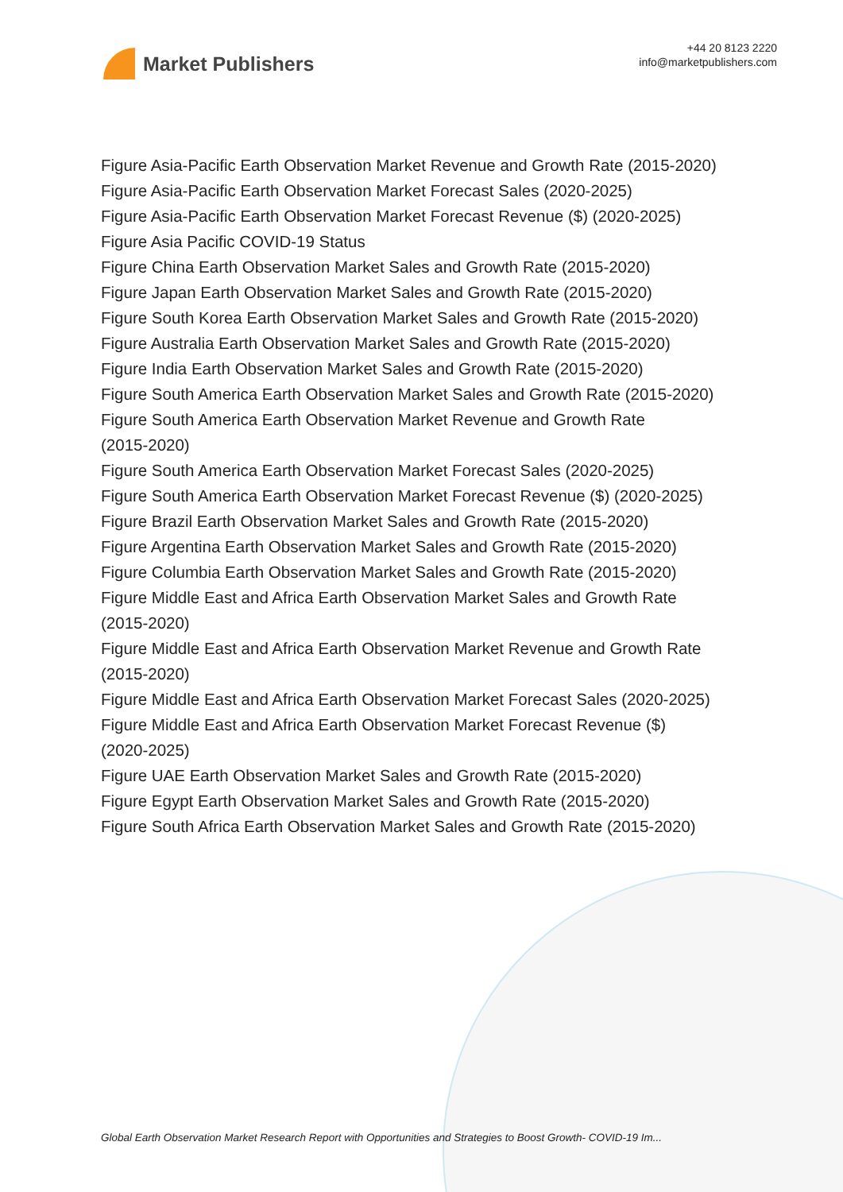Market Publishers
+44 20 8123 2220
info@marketpublishers.com
Figure Asia-Pacific Earth Observation Market Revenue and Growth Rate (2015-2020)
Figure Asia-Pacific Earth Observation Market Forecast Sales (2020-2025)
Figure Asia-Pacific Earth Observation Market Forecast Revenue ($) (2020-2025)
Figure Asia Pacific COVID-19 Status
Figure China Earth Observation Market Sales and Growth Rate (2015-2020)
Figure Japan Earth Observation Market Sales and Growth Rate (2015-2020)
Figure South Korea Earth Observation Market Sales and Growth Rate (2015-2020)
Figure Australia Earth Observation Market Sales and Growth Rate (2015-2020)
Figure India Earth Observation Market Sales and Growth Rate (2015-2020)
Figure South America Earth Observation Market Sales and Growth Rate (2015-2020)
Figure South America Earth Observation Market Revenue and Growth Rate
(2015-2020)
Figure South America Earth Observation Market Forecast Sales (2020-2025)
Figure South America Earth Observation Market Forecast Revenue ($) (2020-2025)
Figure Brazil Earth Observation Market Sales and Growth Rate (2015-2020)
Figure Argentina Earth Observation Market Sales and Growth Rate (2015-2020)
Figure Columbia Earth Observation Market Sales and Growth Rate (2015-2020)
Figure Middle East and Africa Earth Observation Market Sales and Growth Rate
(2015-2020)
Figure Middle East and Africa Earth Observation Market Revenue and Growth Rate
(2015-2020)
Figure Middle East and Africa Earth Observation Market Forecast Sales (2020-2025)
Figure Middle East and Africa Earth Observation Market Forecast Revenue ($)
(2020-2025)
Figure UAE Earth Observation Market Sales and Growth Rate (2015-2020)
Figure Egypt Earth Observation Market Sales and Growth Rate (2015-2020)
Figure South Africa Earth Observation Market Sales and Growth Rate (2015-2020)
Global Earth Observation Market Research Report with Opportunities and Strategies to Boost Growth- COVID-19 Im...